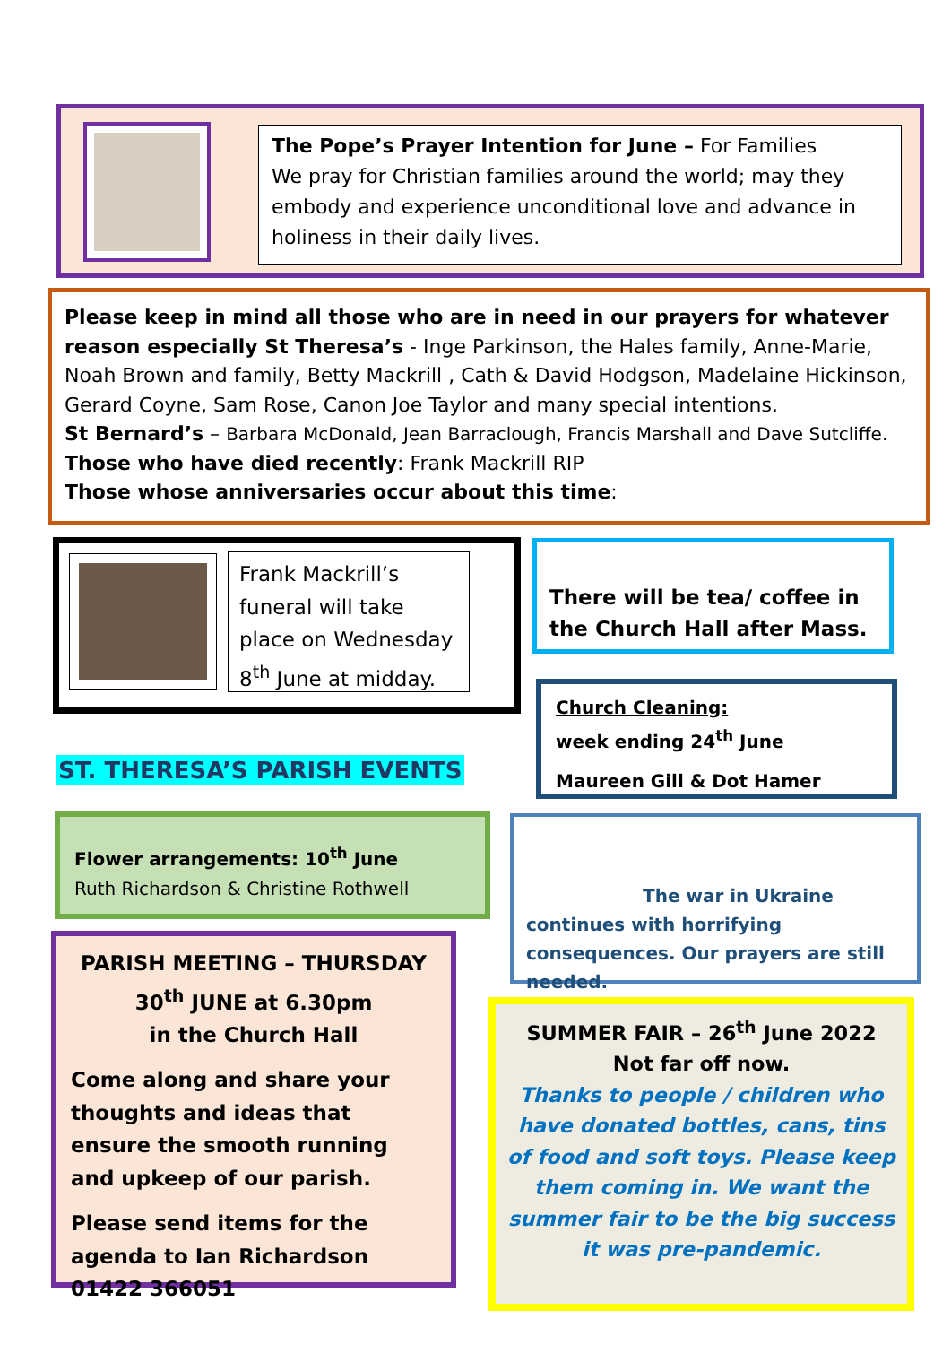The Pope’s Prayer Intention for June – For Families
We pray for Christian families around the world; may they embody and experience unconditional love and advance in holiness in their daily lives.
Please keep in mind all those who are in need in our prayers for whatever reason especially St Theresa’s - Inge Parkinson, the Hales family, Anne-Marie, Noah Brown and family, Betty Mackrill , Cath & David Hodgson, Madelaine Hickinson, Gerard Coyne, Sam Rose, Canon Joe Taylor and many special intentions.
St Bernard’s – Barbara McDonald, Jean Barraclough, Francis Marshall and Dave Sutcliffe.
Those who have died recently: Frank Mackrill RIP
Those whose anniversaries occur about this time:
Frank Mackrill’s funeral will take place on Wednesday 8<sup>th</sup> June at midday.
There will be tea/ coffee in the Church Hall after Mass.
Church Cleaning:
week ending 24<sup>th</sup> June
Maureen Gill & Dot Hamer
ST. THERESA’S PARISH EVENTS
Flower arrangements: 10<sup>th</sup> June
Ruth Richardson & Christine Rothwell
The war in Ukraine
continues with horrifying consequences. Our prayers are still needed.
PARISH MEETING – THURSDAY 30<sup>th</sup> JUNE at 6.30pm
in the Church Hall
Come along and share your thoughts and ideas that ensure the smooth running and upkeep of our parish.
Please send items for the agenda to Ian Richardson 01422 366051
SUMMER FAIR – 26<sup>th</sup> June 2022
Not far off now.
Thanks to people / children who have donated bottles, cans, tins of food and soft toys. Please keep them coming in. We want the summer fair to be the big success it was pre-pandemic.